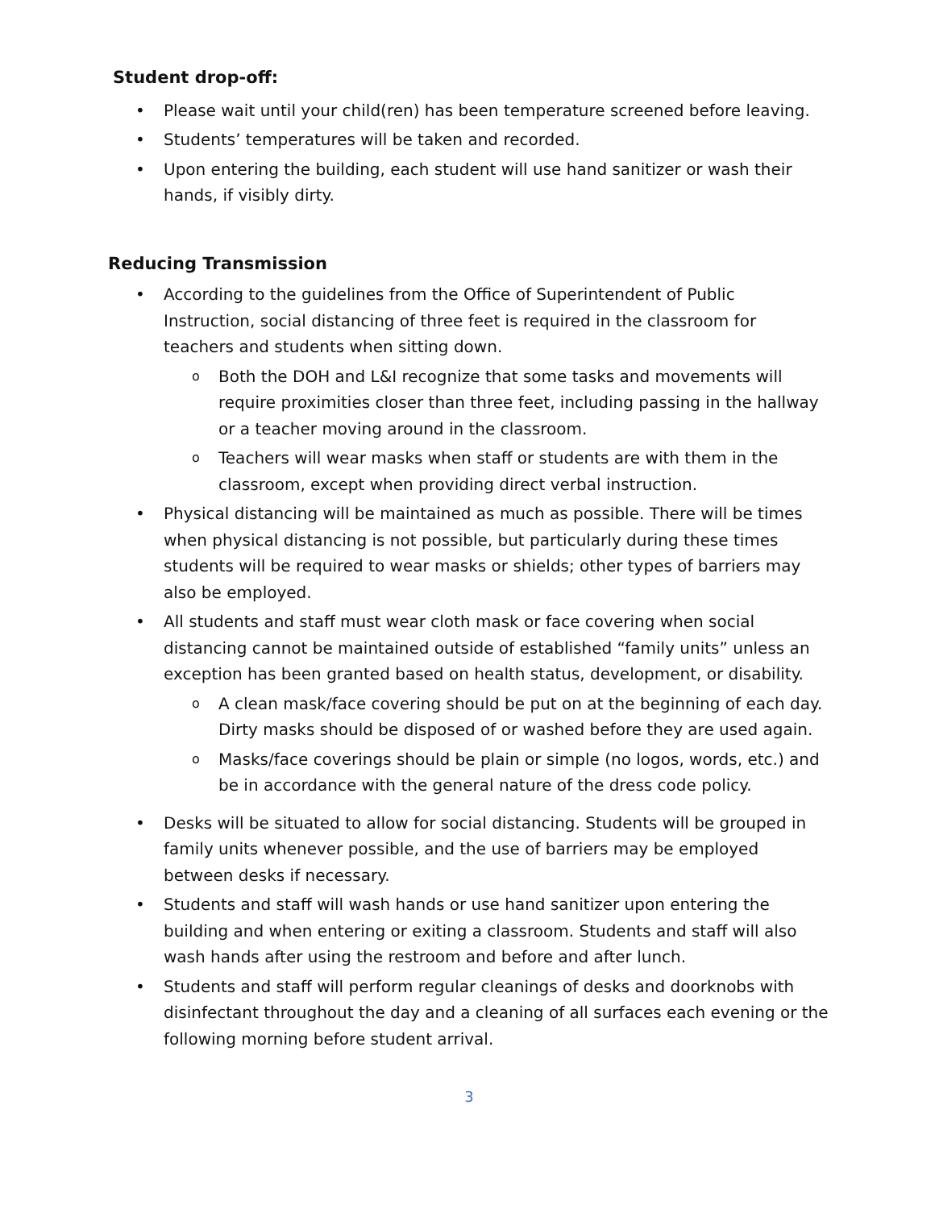Student drop-off:
• Please wait until your child(ren) has been temperature screened before leaving.
• Students’ temperatures will be taken and recorded.
• Upon entering the building, each student will use hand sanitizer or wash their hands, if visibly dirty.
Reducing Transmission
• According to the guidelines from the Office of Superintendent of Public Instruction, social distancing of three feet is required in the classroom for teachers and students when sitting down.
o Both the DOH and L&I recognize that some tasks and movements will require proximities closer than three feet, including passing in the hallway or a teacher moving around in the classroom.
o Teachers will wear masks when staff or students are with them in the classroom, except when providing direct verbal instruction.
• Physical distancing will be maintained as much as possible. There will be times when physical distancing is not possible, but particularly during these times students will be required to wear masks or shields; other types of barriers may also be employed.
• All students and staff must wear cloth mask or face covering when social distancing cannot be maintained outside of established “family units” unless an exception has been granted based on health status, development, or disability.
o A clean mask/face covering should be put on at the beginning of each day. Dirty masks should be disposed of or washed before they are used again.
o Masks/face coverings should be plain or simple (no logos, words, etc.) and be in accordance with the general nature of the dress code policy.
• Desks will be situated to allow for social distancing. Students will be grouped in family units whenever possible, and the use of barriers may be employed between desks if necessary.
• Students and staff will wash hands or use hand sanitizer upon entering the building and when entering or exiting a classroom. Students and staff will also wash hands after using the restroom and before and after lunch.
• Students and staff will perform regular cleanings of desks and doorknobs with disinfectant throughout the day and a cleaning of all surfaces each evening or the following morning before student arrival.
3